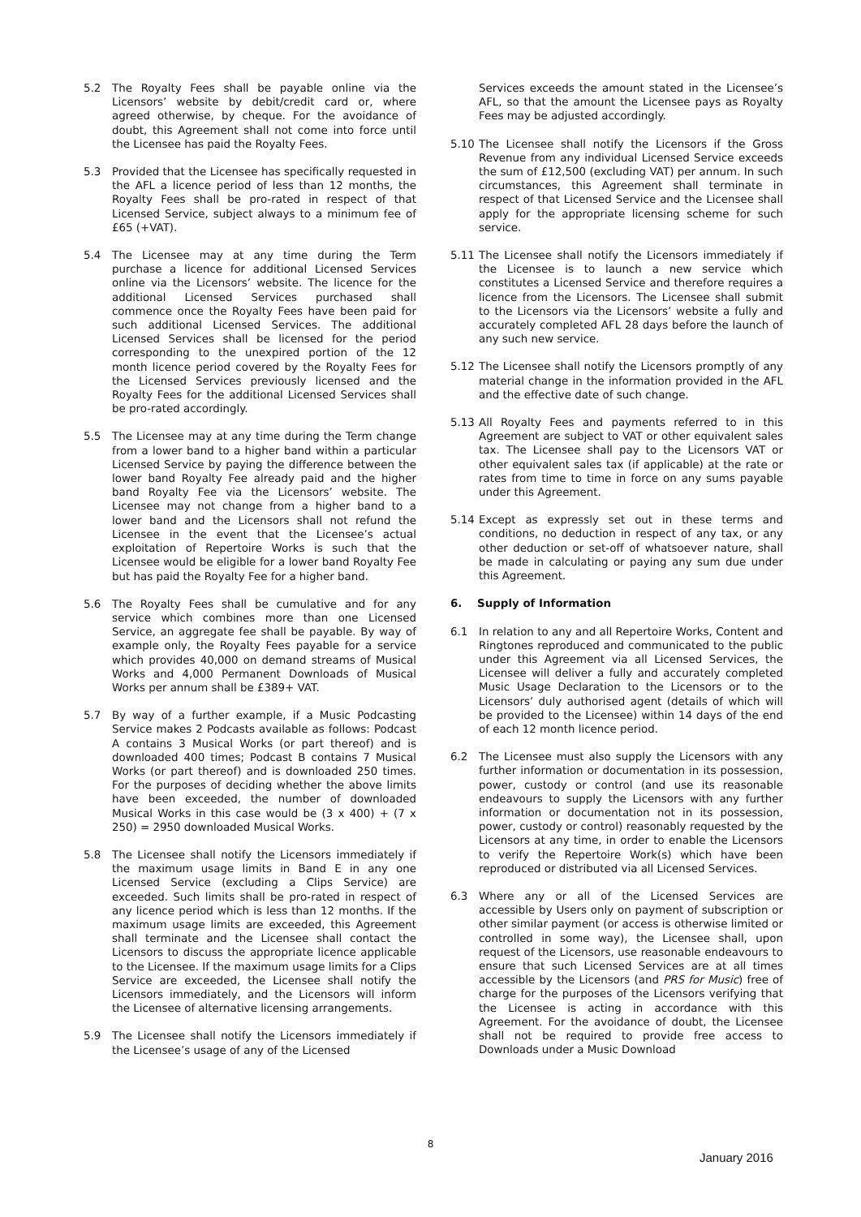5.2 The Royalty Fees shall be payable online via the Licensors’ website by debit/credit card or, where agreed otherwise, by cheque. For the avoidance of doubt, this Agreement shall not come into force until the Licensee has paid the Royalty Fees.
5.3 Provided that the Licensee has specifically requested in the AFL a licence period of less than 12 months, the Royalty Fees shall be pro-rated in respect of that Licensed Service, subject always to a minimum fee of £65 (+VAT).
5.4 The Licensee may at any time during the Term purchase a licence for additional Licensed Services online via the Licensors’ website. The licence for the additional Licensed Services purchased shall commence once the Royalty Fees have been paid for such additional Licensed Services. The additional Licensed Services shall be licensed for the period corresponding to the unexpired portion of the 12 month licence period covered by the Royalty Fees for the Licensed Services previously licensed and the Royalty Fees for the additional Licensed Services shall be pro-rated accordingly.
5.5 The Licensee may at any time during the Term change from a lower band to a higher band within a particular Licensed Service by paying the difference between the lower band Royalty Fee already paid and the higher band Royalty Fee via the Licensors’ website. The Licensee may not change from a higher band to a lower band and the Licensors shall not refund the Licensee in the event that the Licensee’s actual exploitation of Repertoire Works is such that the Licensee would be eligible for a lower band Royalty Fee but has paid the Royalty Fee for a higher band.
5.6 The Royalty Fees shall be cumulative and for any service which combines more than one Licensed Service, an aggregate fee shall be payable. By way of example only, the Royalty Fees payable for a service which provides 40,000 on demand streams of Musical Works and 4,000 Permanent Downloads of Musical Works per annum shall be £389+ VAT.
5.7 By way of a further example, if a Music Podcasting Service makes 2 Podcasts available as follows: Podcast A contains 3 Musical Works (or part thereof) and is downloaded 400 times; Podcast B contains 7 Musical Works (or part thereof) and is downloaded 250 times. For the purposes of deciding whether the above limits have been exceeded, the number of downloaded Musical Works in this case would be (3 x 400) + (7 x 250) = 2950 downloaded Musical Works.
5.8 The Licensee shall notify the Licensors immediately if the maximum usage limits in Band E in any one Licensed Service (excluding a Clips Service) are exceeded. Such limits shall be pro-rated in respect of any licence period which is less than 12 months. If the maximum usage limits are exceeded, this Agreement shall terminate and the Licensee shall contact the Licensors to discuss the appropriate licence applicable to the Licensee. If the maximum usage limits for a Clips Service are exceeded, the Licensee shall notify the Licensors immediately, and the Licensors will inform the Licensee of alternative licensing arrangements.
5.9 The Licensee shall notify the Licensors immediately if the Licensee’s usage of any of the Licensed
Services exceeds the amount stated in the Licensee’s AFL, so that the amount the Licensee pays as Royalty Fees may be adjusted accordingly.
5.10 The Licensee shall notify the Licensors if the Gross Revenue from any individual Licensed Service exceeds the sum of £12,500 (excluding VAT) per annum. In such circumstances, this Agreement shall terminate in respect of that Licensed Service and the Licensee shall apply for the appropriate licensing scheme for such service.
5.11 The Licensee shall notify the Licensors immediately if the Licensee is to launch a new service which constitutes a Licensed Service and therefore requires a licence from the Licensors. The Licensee shall submit to the Licensors via the Licensors’ website a fully and accurately completed AFL 28 days before the launch of any such new service.
5.12 The Licensee shall notify the Licensors promptly of any material change in the information provided in the AFL and the effective date of such change.
5.13 All Royalty Fees and payments referred to in this Agreement are subject to VAT or other equivalent sales tax. The Licensee shall pay to the Licensors VAT or other equivalent sales tax (if applicable) at the rate or rates from time to time in force on any sums payable under this Agreement.
5.14 Except as expressly set out in these terms and conditions, no deduction in respect of any tax, or any other deduction or set-off of whatsoever nature, shall be made in calculating or paying any sum due under this Agreement.
6. Supply of Information
6.1 In relation to any and all Repertoire Works, Content and Ringtones reproduced and communicated to the public under this Agreement via all Licensed Services, the Licensee will deliver a fully and accurately completed Music Usage Declaration to the Licensors or to the Licensors’ duly authorised agent (details of which will be provided to the Licensee) within 14 days of the end of each 12 month licence period.
6.2 The Licensee must also supply the Licensors with any further information or documentation in its possession, power, custody or control (and use its reasonable endeavours to supply the Licensors with any further information or documentation not in its possession, power, custody or control) reasonably requested by the Licensors at any time, in order to enable the Licensors to verify the Repertoire Work(s) which have been reproduced or distributed via all Licensed Services.
6.3 Where any or all of the Licensed Services are accessible by Users only on payment of subscription or other similar payment (or access is otherwise limited or controlled in some way), the Licensee shall, upon request of the Licensors, use reasonable endeavours to ensure that such Licensed Services are at all times accessible by the Licensors (and PRS for Music) free of charge for the purposes of the Licensors verifying that the Licensee is acting in accordance with this Agreement. For the avoidance of doubt, the Licensee shall not be required to provide free access to Downloads under a Music Download
8
January 2016